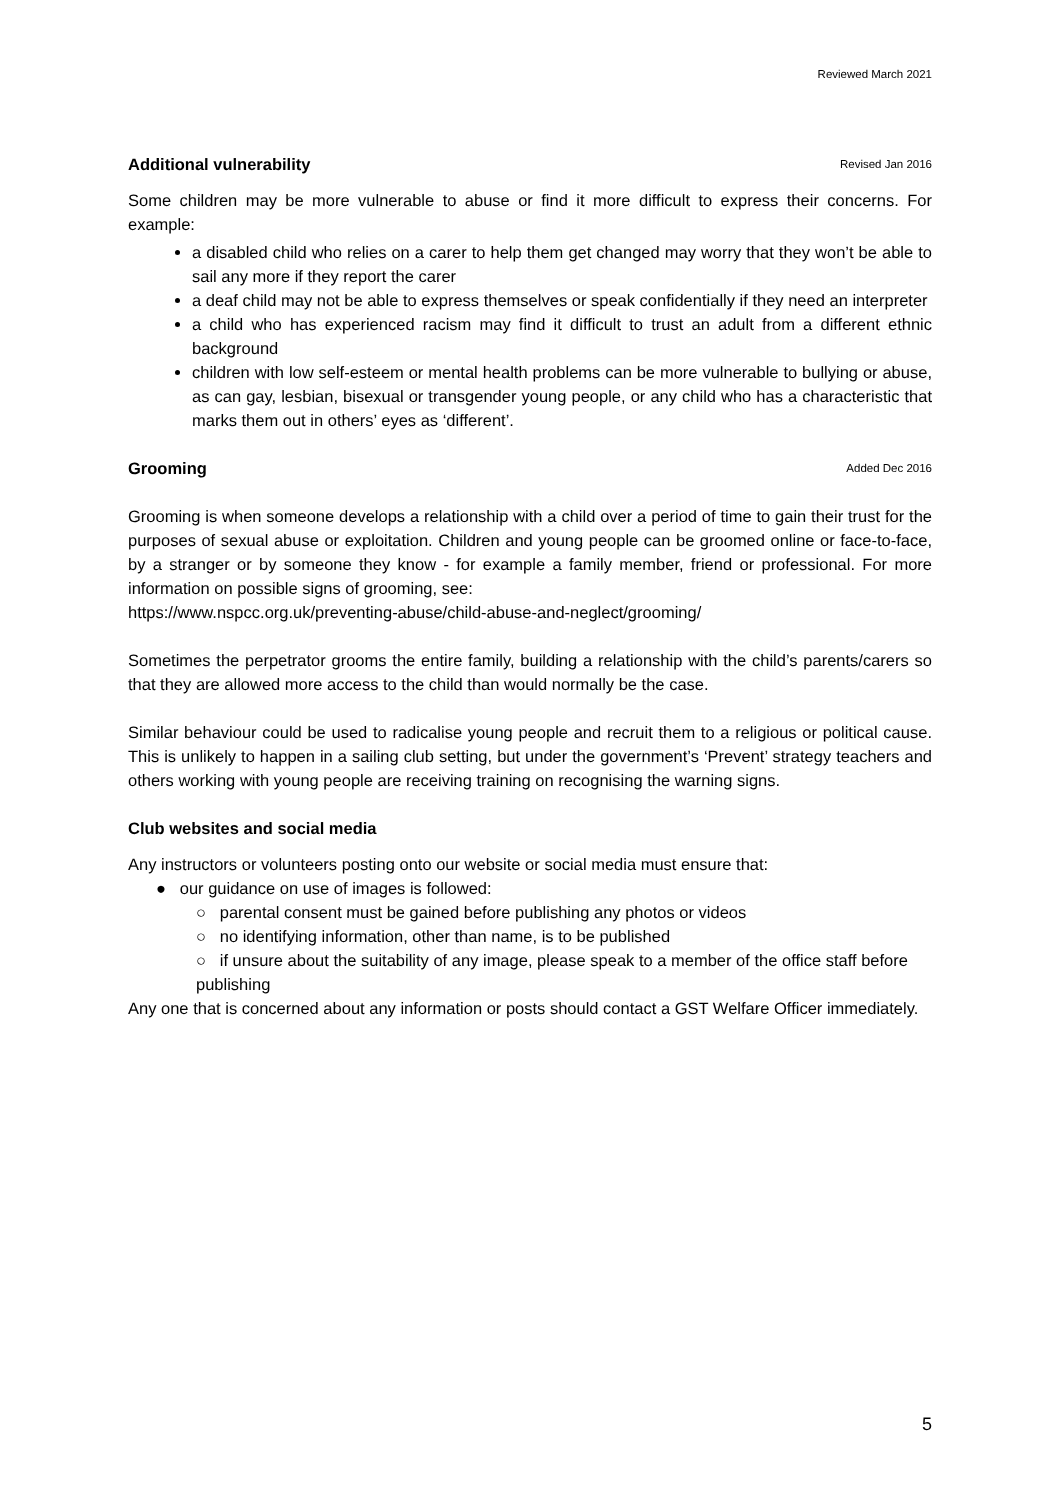Reviewed March 2021
Additional vulnerability Revised Jan 2016
Some children may be more vulnerable to abuse or find it more difficult to express their concerns. For example:
a disabled child who relies on a carer to help them get changed may worry that they won’t be able to sail any more if they report the carer
a deaf child may not be able to express themselves or speak confidentially if they need an interpreter
a child who has experienced racism may find it difficult to trust an adult from a different ethnic background
children with low self-esteem or mental health problems can be more vulnerable to bullying or abuse, as can gay, lesbian, bisexual or transgender young people, or any child who has a characteristic that marks them out in others’ eyes as ‘different’.
Grooming Added Dec 2016
Grooming is when someone develops a relationship with a child over a period of time to gain their trust for the purposes of sexual abuse or exploitation. Children and young people can be groomed online or face-to-face, by a stranger or by someone they know - for example a family member, friend or professional. For more information on possible signs of grooming, see:
https://www.nspcc.org.uk/preventing-abuse/child-abuse-and-neglect/grooming/
Sometimes the perpetrator grooms the entire family, building a relationship with the child’s parents/carers so that they are allowed more access to the child than would normally be the case.
Similar behaviour could be used to radicalise young people and recruit them to a religious or political cause. This is unlikely to happen in a sailing club setting, but under the government’s ‘Prevent’ strategy teachers and others working with young people are receiving training on recognising the warning signs.
Club websites and social media
Any instructors or volunteers posting onto our website or social media must ensure that:
● our guidance on use of images is followed:
○ parental consent must be gained before publishing any photos or videos
○ no identifying information, other than name, is to be published
○ if unsure about the suitability of any image, please speak to a member of the office staff before publishing
Any one that is concerned about any information or posts should contact a GST Welfare Officer immediately.
5